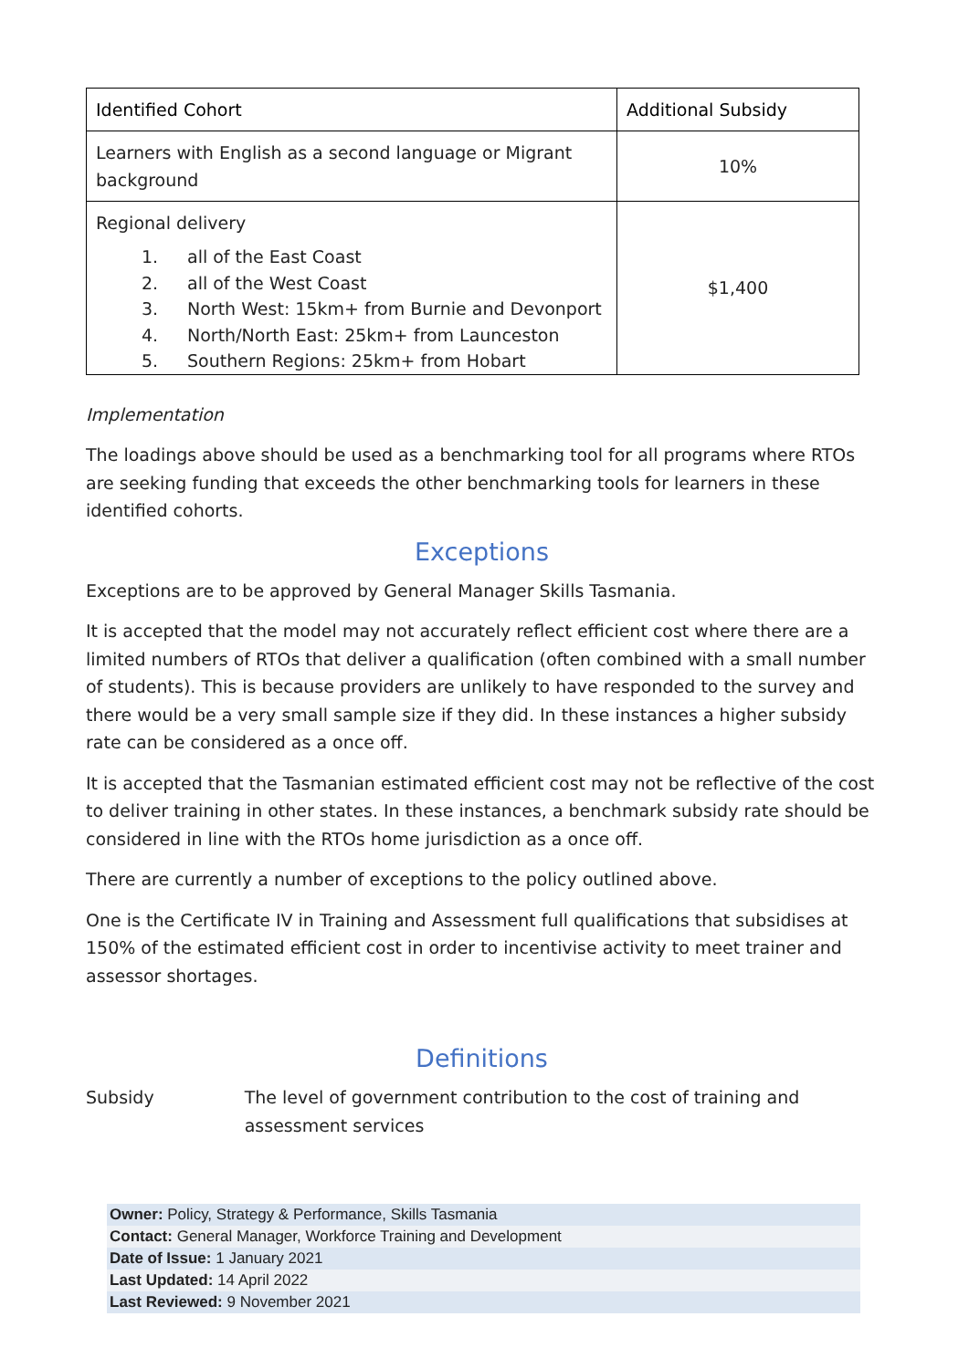| Identified Cohort | Additional Subsidy |
| --- | --- |
| Learners with English as a second language or Migrant background | 10% |
| Regional delivery 1. all of the East Coast 2. all of the West Coast 3. North West: 15km+ from Burnie and Devonport 4. North/North East: 25km+ from Launceston 5. Southern Regions: 25km+ from Hobart | $1,400 |
Implementation
The loadings above should be used as a benchmarking tool for all programs where RTOs are seeking funding that exceeds the other benchmarking tools for learners in these identified cohorts.
Exceptions
Exceptions are to be approved by General Manager Skills Tasmania.
It is accepted that the model may not accurately reflect efficient cost where there are a limited numbers of RTOs that deliver a qualification (often combined with a small number of students). This is because providers are unlikely to have responded to the survey and there would be a very small sample size if they did. In these instances a higher subsidy rate can be considered as a once off.
It is accepted that the Tasmanian estimated efficient cost may not be reflective of the cost to deliver training in other states. In these instances, a benchmark subsidy rate should be considered in line with the RTOs home jurisdiction as a once off.
There are currently a number of exceptions to the policy outlined above.
One is the Certificate IV in Training and Assessment full qualifications that subsidises at 150% of the estimated efficient cost in order to incentivise activity to meet trainer and assessor shortages.
Definitions
Subsidy The level of government contribution to the cost of training and assessment services
Owner: Policy, Strategy & Performance, Skills Tasmania
Contact: General Manager, Workforce Training and Development
Date of Issue: 1 January 2021
Last Updated: 14 April 2022
Last Reviewed: 9 November 2021